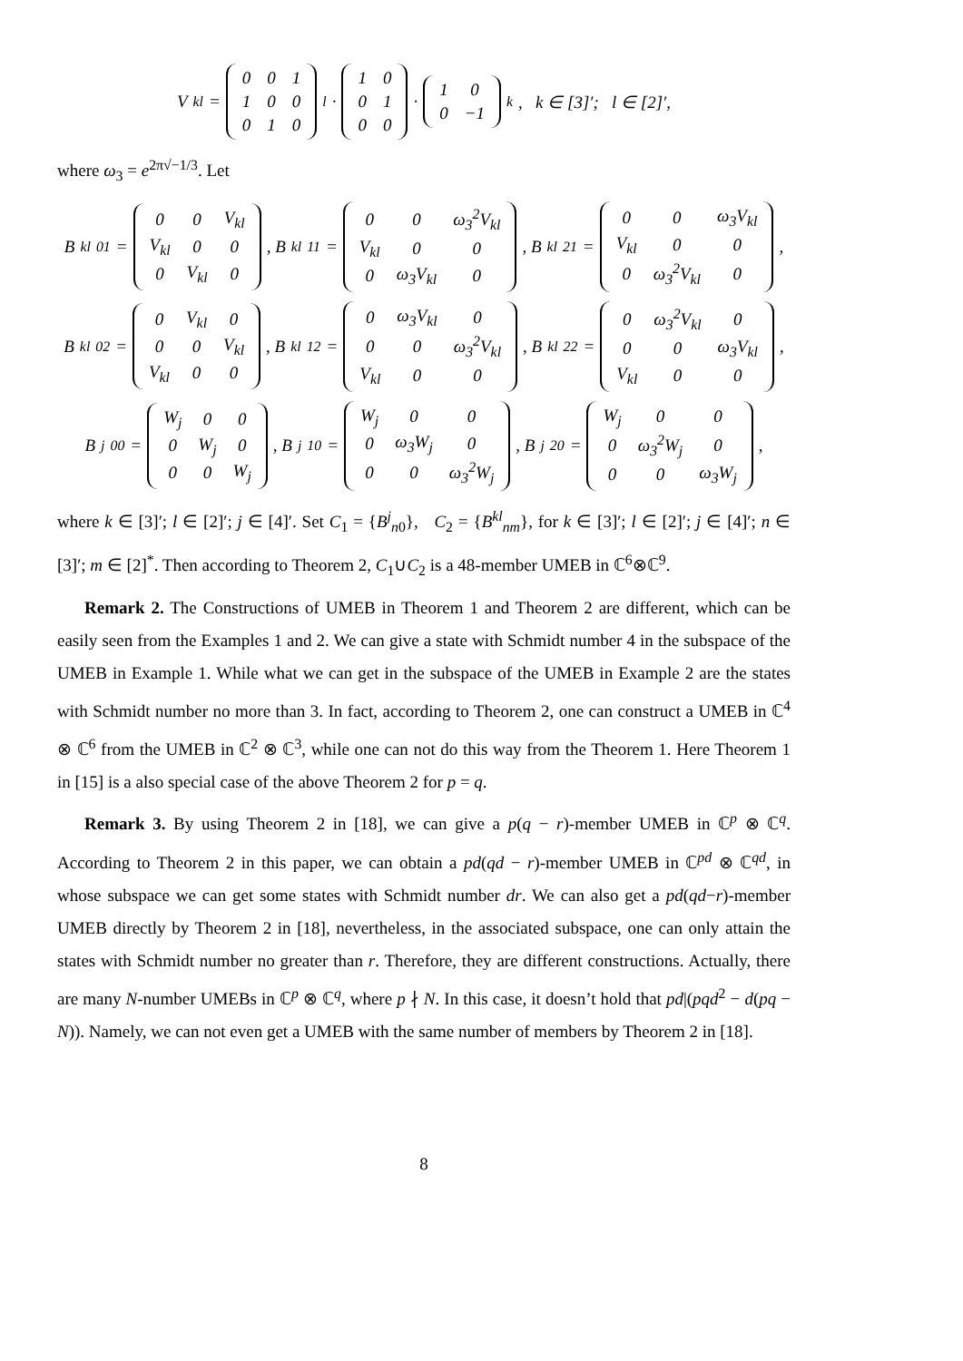V<sub>kl</sub> =
| 0 | 0 | 1 |
| 1 | 0 | 0 |
| 0 | 1 | 0 |
<sup>l</sup> ·
| 1 | 0 |
| 0 | 1 |
| 0 | 0 |
·
| 1 | 0 |
| 0 | −1 |
<sup>k</sup>, k ∈ [3]′; l ∈ [2]′,
where ω<sub>3</sub> = e<sup>2π√−1/3</sup>. Let
B<sup>kl</sup><sub>01</sub> =
| 0 | 0 | V<sub>kl</sub> |
| V<sub>kl</sub> | 0 | 0 |
| 0 | V<sub>kl</sub> | 0 |
, B<sup>kl</sup><sub>11</sub> =
| 0 | 0 | ω<sub>3</sub><sup>2</sup>V<sub>kl</sub> |
| V<sub>kl</sub> | 0 | 0 |
| 0 | ω<sub>3</sub>V<sub>kl</sub> | 0 |
, B<sup>kl</sup><sub>21</sub> =
| 0 | 0 | ω<sub>3</sub>V<sub>kl</sub> |
| V<sub>kl</sub> | 0 | 0 |
| 0 | ω<sub>3</sub><sup>2</sup>V<sub>kl</sub> | 0 |
,
B<sup>kl</sup><sub>02</sub> =
| 0 | V<sub>kl</sub> | 0 |
| 0 | 0 | V<sub>kl</sub> |
| V<sub>kl</sub> | 0 | 0 |
, B<sup>kl</sup><sub>12</sub> =
| 0 | ω<sub>3</sub>V<sub>kl</sub> | 0 |
| 0 | 0 | ω<sub>3</sub><sup>2</sup>V<sub>kl</sub> |
| V<sub>kl</sub> | 0 | 0 |
, B<sup>kl</sup><sub>22</sub> =
| 0 | ω<sub>3</sub><sup>2</sup>V<sub>kl</sub> | 0 |
| 0 | 0 | ω<sub>3</sub>V<sub>kl</sub> |
| V<sub>kl</sub> | 0 | 0 |
,
B<sup>j</sup><sub>00</sub> =
| W<sub>j</sub> | 0 | 0 |
| 0 | W<sub>j</sub> | 0 |
| 0 | 0 | W<sub>j</sub> |
, B<sup>j</sup><sub>10</sub> =
| W<sub>j</sub> | 0 | 0 |
| 0 | ω<sub>3</sub>W<sub>j</sub> | 0 |
| 0 | 0 | ω<sub>3</sub><sup>2</sup>W<sub>j</sub> |
, B<sup>j</sup><sub>20</sub> =
| W<sub>j</sub> | 0 | 0 |
| 0 | ω<sub>3</sub><sup>2</sup>W<sub>j</sub> | 0 |
| 0 | 0 | ω<sub>3</sub>W<sub>j</sub> |
,
where k ∈ [3]′; l ∈ [2]′; j ∈ [4]′. Set C<sub>1</sub> = {B<sup>j</sup><sub>n0</sub>}, C<sub>2</sub> = {B<sup>kl</sup><sub>nm</sub>}, for k ∈ [3]′; l ∈ [2]′; j ∈ [4]′; n ∈ [3]′; m ∈ [2]<sup>*</sup>. Then according to Theorem 2, C<sub>1</sub>∪C<sub>2</sub> is a 48-member UMEB in ℂ<sup>6</sup>⊗ℂ<sup>9</sup>.
Remark 2. The Constructions of UMEB in Theorem 1 and Theorem 2 are different, which can be easily seen from the Examples 1 and 2. We can give a state with Schmidt number 4 in the subspace of the UMEB in Example 1. While what we can get in the subspace of the UMEB in Example 2 are the states with Schmidt number no more than 3. In fact, according to Theorem 2, one can construct a UMEB in ℂ<sup>4</sup> ⊗ ℂ<sup>6</sup> from the UMEB in ℂ<sup>2</sup> ⊗ ℂ<sup>3</sup>, while one can not do this way from the Theorem 1. Here Theorem 1 in [15] is a also special case of the above Theorem 2 for p = q.
Remark 3. By using Theorem 2 in [18], we can give a p(q − r)-member UMEB in ℂ<sup>p</sup> ⊗ ℂ<sup>q</sup>. According to Theorem 2 in this paper, we can obtain a pd(qd − r)-member UMEB in ℂ<sup>pd</sup> ⊗ ℂ<sup>qd</sup>, in whose subspace we can get some states with Schmidt number dr. We can also get a pd(qd−r)-member UMEB directly by Theorem 2 in [18], nevertheless, in the associated subspace, one can only attain the states with Schmidt number no greater than r. Therefore, they are different constructions. Actually, there are many N-number UMEBs in ℂ<sup>p</sup> ⊗ ℂ<sup>q</sup>, where p ∤ N. In this case, it doesn’t hold that pd|(pqd<sup>2</sup> − d(pq − N)). Namely, we can not even get a UMEB with the same number of members by Theorem 2 in [18].
8